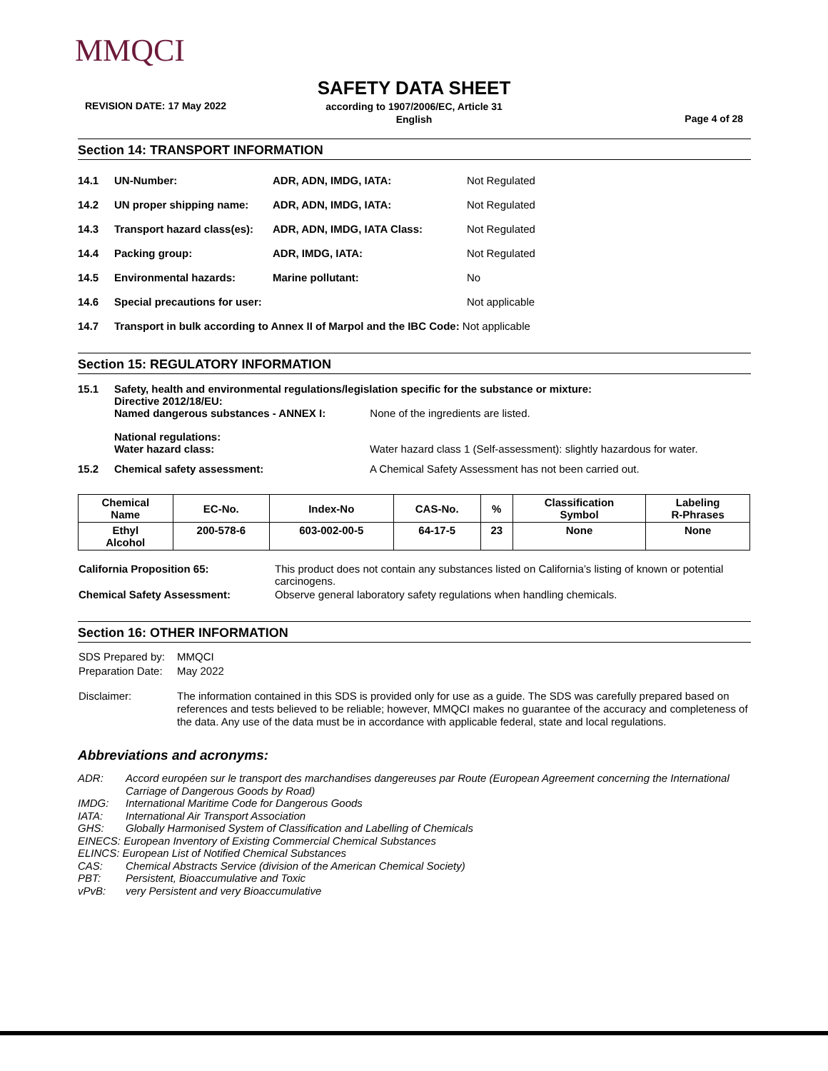MMQCI
SAFETY DATA SHEET
REVISION DATE: 17 May 2022
according to 1907/2006/EC, Article 31
English
Page 4 of 28
Section 14: TRANSPORT INFORMATION
| 14.1 | UN-Number: | ADR, ADN, IMDG, IATA: | Not Regulated |
| 14.2 | UN proper shipping name: | ADR, ADN, IMDG, IATA: | Not Regulated |
| 14.3 | Transport hazard class(es): | ADR, ADN, IMDG, IATA Class: | Not Regulated |
| 14.4 | Packing group: | ADR, IMDG, IATA: | Not Regulated |
| 14.5 | Environmental hazards: | Marine pollutant: | No |
| 14.6 | Special precautions for user: | | Not applicable |
| 14.7 | Transport in bulk according to Annex II of Marpol and the IBC Code: Not applicable | | |
Section 15: REGULATORY INFORMATION
| 15.1 | Safety, health and environmental regulations/legislation specific for the substance or mixture: Directive 2012/18/EU: Named dangerous substances - ANNEX I: None of the ingredients are listed. | |
| | National regulations: Water hazard class: | Water hazard class 1 (Self-assessment): slightly hazardous for water. |
| 15.2 | Chemical safety assessment: | A Chemical Safety Assessment has not been carried out. |
| Chemical Name | EC-No. | Index-No | CAS-No. | % | Classification Symbol | Labeling R-Phrases |
| Ethyl Alcohol | 200-578-6 | 603-002-00-5 | 64-17-5 | 23 | None | None |
| California Proposition 65: | This product does not contain any substances listed on California’s listing of known or potential carcinogens. |
| Chemical Safety Assessment: | Observe general laboratory safety regulations when handling chemicals. |
Section 16: OTHER INFORMATION
| SDS Prepared by: | MMQCI |
| Preparation Date: | May 2022 |
| Disclaimer: | The information contained in this SDS is provided only for use as a guide. The SDS was carefully prepared based on references and tests believed to be reliable; however, MMQCI makes no guarantee of the accuracy and completeness of the data. Any use of the data must be in accordance with applicable federal, state and local regulations. |
Abbreviations and acronyms:
| ADR: | Accord européen sur le transport des marchandises dangereuses par Route (European Agreement concerning the International Carriage of Dangerous Goods by Road) |
| IMDG: | International Maritime Code for Dangerous Goods |
| IATA: | International Air Transport Association |
| GHS: | Globally Harmonised System of Classification and Labelling of Chemicals |
| EINECS: European Inventory of Existing Commercial Chemical Substances | |
| ELINCS: European List of Notified Chemical Substances | |
| CAS: | Chemical Abstracts Service (division of the American Chemical Society) |
| PBT: | Persistent, Bioaccumulative and Toxic |
| vPvB: | very Persistent and very Bioaccumulative |